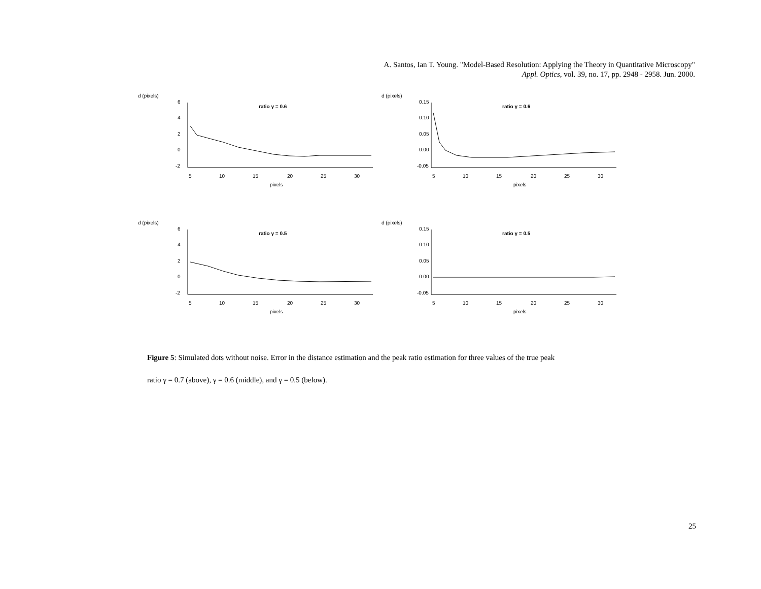A. Santos, Ian T. Young. "Model-Based Resolution: Applying the Theory in Quantitative Microscopy"
Appl. Optics, vol. 39, no. 17, pp. 2948 - 2958. Jun. 2000.
d (pixels)
ratio γ = 0.6
6
4
2
0
-2
5
10
15
20
25
30
pixels
d (pixels)
ratio γ = 0.6
0.15
0.10
0.05
0.00
-0.05
5
10
15
20
25
30
pixels
d (pixels)
ratio γ = 0.5
6
4
2
0
-2
5
10
15
20
25
30
pixels
d (pixels)
ratio γ = 0.5
0.15
0.10
0.05
0.00
-0.05
5
10
15
20
25
30
pixels
Figure 5: Simulated dots without noise. Error in the distance estimation and the peak ratio estimation for three values of the true peak
ratio γ = 0.7 (above), γ = 0.6 (middle), and γ = 0.5 (below).
25